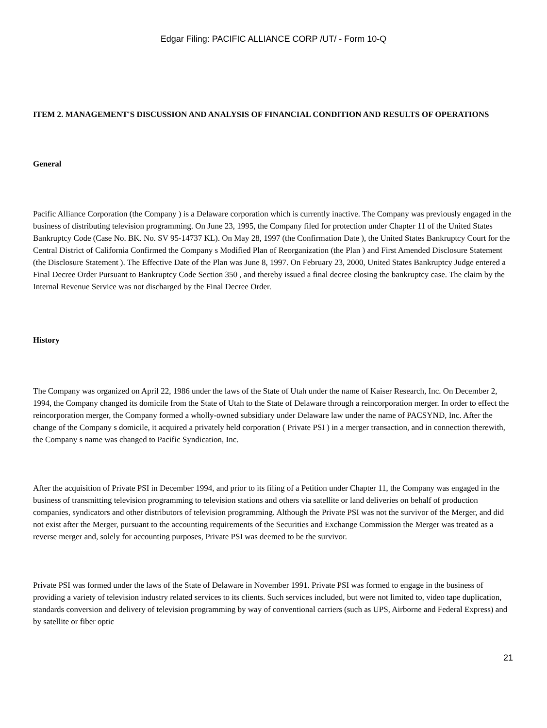Edgar Filing: PACIFIC ALLIANCE CORP /UT/ - Form 10-Q
ITEM 2. MANAGEMENT'S DISCUSSION AND ANALYSIS OF FINANCIAL CONDITION AND RESULTS OF OPERATIONS
General
Pacific Alliance Corporation (the Company ) is a Delaware corporation which is currently inactive. The Company was previously engaged in the business of distributing television programming. On June 23, 1995, the Company filed for protection under Chapter 11 of the United States Bankruptcy Code (Case No. BK. No. SV 95-14737 KL). On May 28, 1997 (the Confirmation Date ), the United States Bankruptcy Court for the Central District of California Confirmed the Company s Modified Plan of Reorganization (the Plan ) and First Amended Disclosure Statement (the Disclosure Statement ). The Effective Date of the Plan was June 8, 1997. On February 23, 2000, United States Bankruptcy Judge entered a Final Decree Order Pursuant to Bankruptcy Code Section 350 , and thereby issued a final decree closing the bankruptcy case. The claim by the Internal Revenue Service was not discharged by the Final Decree Order.
History
The Company was organized on April 22, 1986 under the laws of the State of Utah under the name of Kaiser Research, Inc. On December 2, 1994, the Company changed its domicile from the State of Utah to the State of Delaware through a reincorporation merger. In order to effect the reincorporation merger, the Company formed a wholly-owned subsidiary under Delaware law under the name of PACSYND, Inc. After the change of the Company s domicile, it acquired a privately held corporation ( Private PSI ) in a merger transaction, and in connection therewith, the Company s name was changed to Pacific Syndication, Inc.
After the acquisition of Private PSI in December 1994, and prior to its filing of a Petition under Chapter 11, the Company was engaged in the business of transmitting television programming to television stations and others via satellite or land deliveries on behalf of production companies, syndicators and other distributors of television programming. Although the Private PSI was not the survivor of the Merger, and did not exist after the Merger, pursuant to the accounting requirements of the Securities and Exchange Commission the Merger was treated as a reverse merger and, solely for accounting purposes, Private PSI was deemed to be the survivor.
Private PSI was formed under the laws of the State of Delaware in November 1991. Private PSI was formed to engage in the business of providing a variety of television industry related services to its clients. Such services included, but were not limited to, video tape duplication, standards conversion and delivery of television programming by way of conventional carriers (such as UPS, Airborne and Federal Express) and by satellite or fiber optic
21